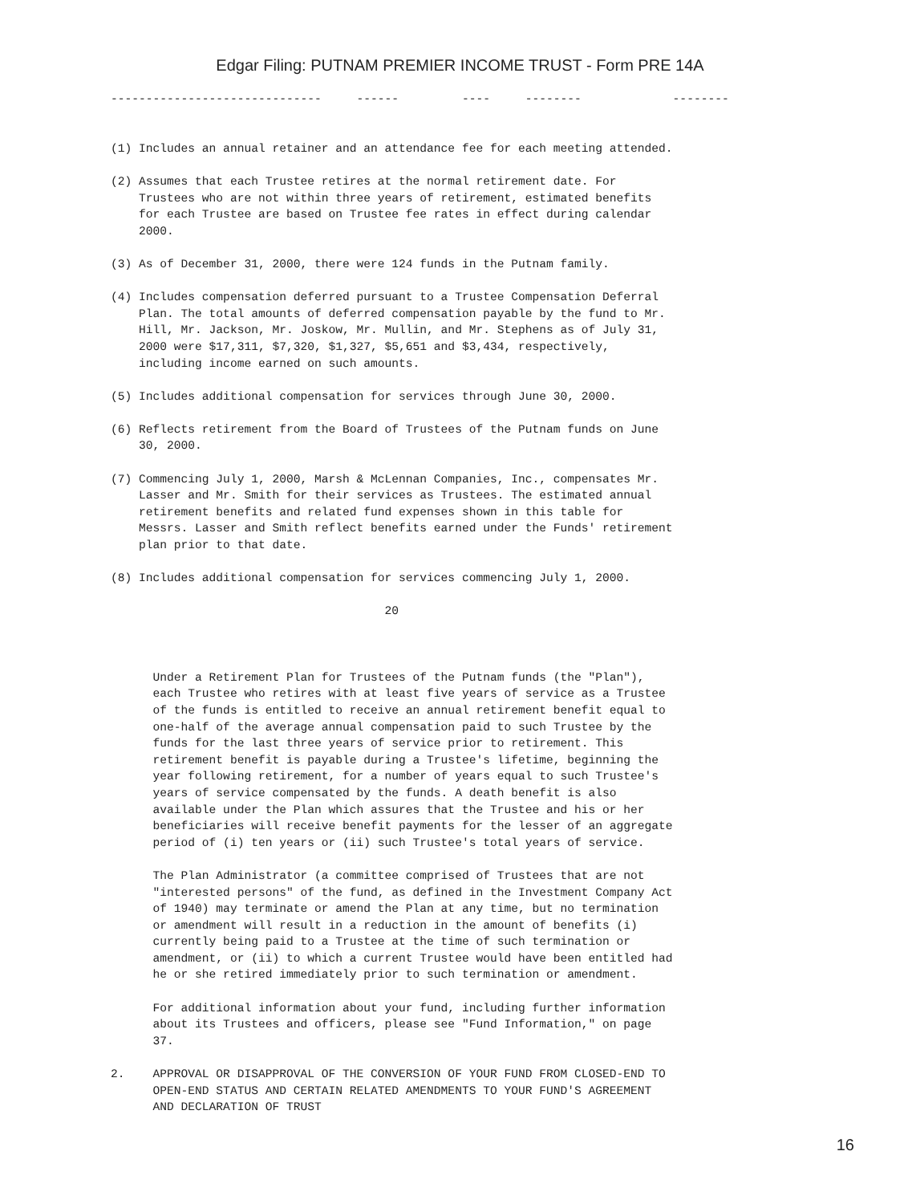Edgar Filing: PUTNAM PREMIER INCOME TRUST - Form PRE 14A
------------------------------     ------         ----     --------             --------


(1) Includes an annual retainer and an attendance fee for each meeting attended.

(2) Assumes that each Trustee retires at the normal retirement date. For
    Trustees who are not within three years of retirement, estimated benefits
    for each Trustee are based on Trustee fee rates in effect during calendar
    2000.

(3) As of December 31, 2000, there were 124 funds in the Putnam family.

(4) Includes compensation deferred pursuant to a Trustee Compensation Deferral
    Plan. The total amounts of deferred compensation payable by the fund to Mr.
    Hill, Mr. Jackson, Mr. Joskow, Mr. Mullin, and Mr. Stephens as of July 31,
    2000 were $17,311, $7,320, $1,327, $5,651 and $3,434, respectively,
    including income earned on such amounts.

(5) Includes additional compensation for services through June 30, 2000.

(6) Reflects retirement from the Board of Trustees of the Putnam funds on June
    30, 2000.

(7) Commencing July 1, 2000, Marsh & McLennan Companies, Inc., compensates Mr.
    Lasser and Mr. Smith for their services as Trustees. The estimated annual
    retirement benefits and related fund expenses shown in this table for
    Messrs. Lasser and Smith reflect benefits earned under the Funds' retirement
    plan prior to that date.

(8) Includes additional compensation for services commencing July 1, 2000.

                                       20



      Under a Retirement Plan for Trustees of the Putnam funds (the "Plan"),
      each Trustee who retires with at least five years of service as a Trustee
      of the funds is entitled to receive an annual retirement benefit equal to
      one-half of the average annual compensation paid to such Trustee by the
      funds for the last three years of service prior to retirement. This
      retirement benefit is payable during a Trustee's lifetime, beginning the
      year following retirement, for a number of years equal to such Trustee's
      years of service compensated by the funds. A death benefit is also
      available under the Plan which assures that the Trustee and his or her
      beneficiaries will receive benefit payments for the lesser of an aggregate
      period of (i) ten years or (ii) such Trustee's total years of service.

      The Plan Administrator (a committee comprised of Trustees that are not
      "interested persons" of the fund, as defined in the Investment Company Act
      of 1940) may terminate or amend the Plan at any time, but no termination
      or amendment will result in a reduction in the amount of benefits (i)
      currently being paid to a Trustee at the time of such termination or
      amendment, or (ii) to which a current Trustee would have been entitled had
      he or she retired immediately prior to such termination or amendment.

      For additional information about your fund, including further information
      about its Trustees and officers, please see "Fund Information," on page
      37.

2.    APPROVAL OR DISAPPROVAL OF THE CONVERSION OF YOUR FUND FROM CLOSED-END TO
      OPEN-END STATUS AND CERTAIN RELATED AMENDMENTS TO YOUR FUND'S AGREEMENT
      AND DECLARATION OF TRUST
16